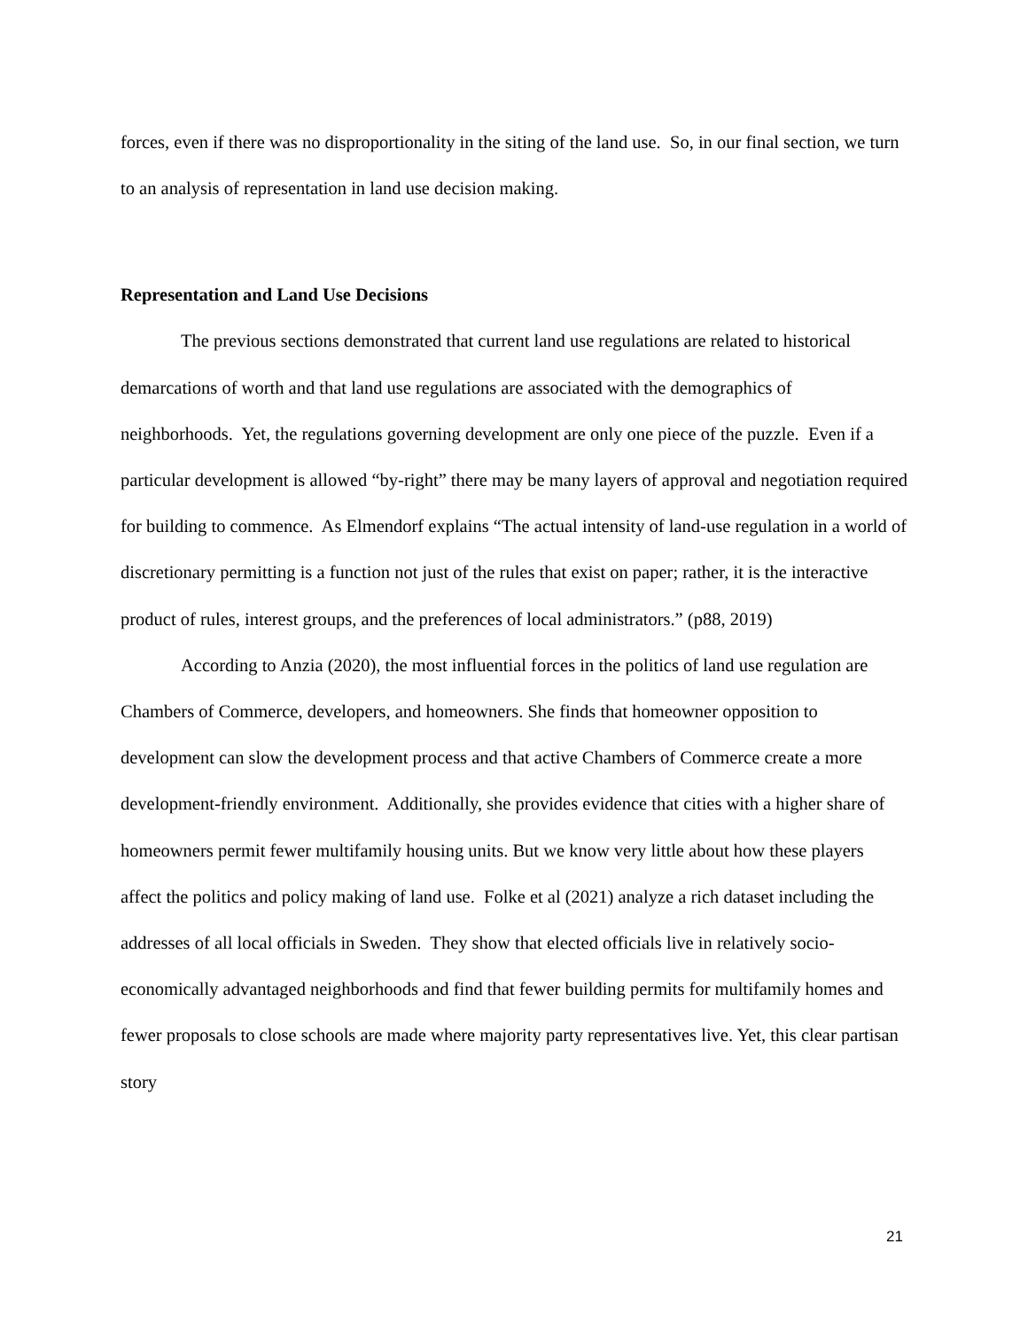forces, even if there was no disproportionality in the siting of the land use. So, in our final section, we turn to an analysis of representation in land use decision making.
Representation and Land Use Decisions
The previous sections demonstrated that current land use regulations are related to historical demarcations of worth and that land use regulations are associated with the demographics of neighborhoods. Yet, the regulations governing development are only one piece of the puzzle. Even if a particular development is allowed “by-right” there may be many layers of approval and negotiation required for building to commence. As Elmendorf explains “The actual intensity of land-use regulation in a world of discretionary permitting is a function not just of the rules that exist on paper; rather, it is the interactive product of rules, interest groups, and the preferences of local administrators.” (p88, 2019)
According to Anzia (2020), the most influential forces in the politics of land use regulation are Chambers of Commerce, developers, and homeowners. She finds that homeowner opposition to development can slow the development process and that active Chambers of Commerce create a more development-friendly environment. Additionally, she provides evidence that cities with a higher share of homeowners permit fewer multifamily housing units. But we know very little about how these players affect the politics and policy making of land use. Folke et al (2021) analyze a rich dataset including the addresses of all local officials in Sweden. They show that elected officials live in relatively socio-economically advantaged neighborhoods and find that fewer building permits for multifamily homes and fewer proposals to close schools are made where majority party representatives live. Yet, this clear partisan story
21